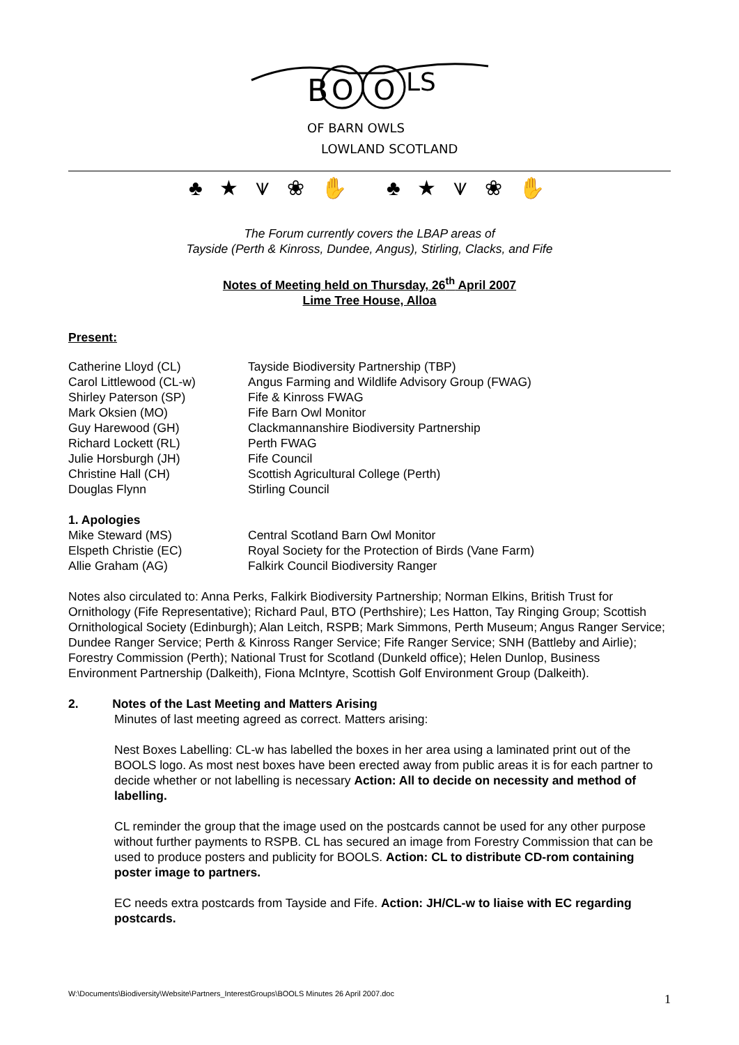B
O
O
LS
OF BARN OWLS
LOWLAND SCOTLAND
♣ ★ ⩛ ❀ ✋ ♣ ★ ⩛ ❀ ✋
The Forum currently covers the LBAP areas of
Tayside (Perth & Kinross, Dundee, Angus), Stirling, Clacks, and Fife
Notes of Meeting held on Thursday, 26<sup>th</sup> April 2007
Lime Tree House, Alloa
Present:
| Catherine Lloyd (CL) | Tayside Biodiversity Partnership (TBP) |
| Carol Littlewood (CL-w) | Angus Farming and Wildlife Advisory Group (FWAG) |
| Shirley Paterson (SP) | Fife & Kinross FWAG |
| Mark Oksien (MO) | Fife Barn Owl Monitor |
| Guy Harewood (GH) | Clackmannanshire Biodiversity Partnership |
| Richard Lockett (RL) | Perth FWAG |
| Julie Horsburgh (JH) | Fife Council |
| Christine Hall (CH) | Scottish Agricultural College (Perth) |
| Douglas Flynn | Stirling Council |
1. Apologies
| Mike Steward (MS) | Central Scotland Barn Owl Monitor |
| Elspeth Christie (EC) | Royal Society for the Protection of Birds (Vane Farm) |
| Allie Graham (AG) | Falkirk Council Biodiversity Ranger |
Notes also circulated to: Anna Perks, Falkirk Biodiversity Partnership; Norman Elkins, British Trust for Ornithology (Fife Representative); Richard Paul, BTO (Perthshire); Les Hatton, Tay Ringing Group; Scottish Ornithological Society (Edinburgh); Alan Leitch, RSPB; Mark Simmons, Perth Museum; Angus Ranger Service; Dundee Ranger Service; Perth & Kinross Ranger Service; Fife Ranger Service; SNH (Battleby and Airlie); Forestry Commission (Perth); National Trust for Scotland (Dunkeld office); Helen Dunlop, Business Environment Partnership (Dalkeith), Fiona McIntyre, Scottish Golf Environment Group (Dalkeith).
2. Notes of the Last Meeting and Matters Arising
Minutes of last meeting agreed as correct. Matters arising:
Nest Boxes Labelling: CL-w has labelled the boxes in her area using a laminated print out of the BOOLS logo. As most nest boxes have been erected away from public areas it is for each partner to decide whether or not labelling is necessary Action: All to decide on necessity and method of labelling.
CL reminder the group that the image used on the postcards cannot be used for any other purpose without further payments to RSPB. CL has secured an image from Forestry Commission that can be used to produce posters and publicity for BOOLS. Action: CL to distribute CD-rom containing poster image to partners.
EC needs extra postcards from Tayside and Fife. Action: JH/CL-w to liaise with EC regarding postcards.
W:\Documents\Biodiversity\Website\Partners_InterestGroups\BOOLS Minutes 26 April 2007.doc 1